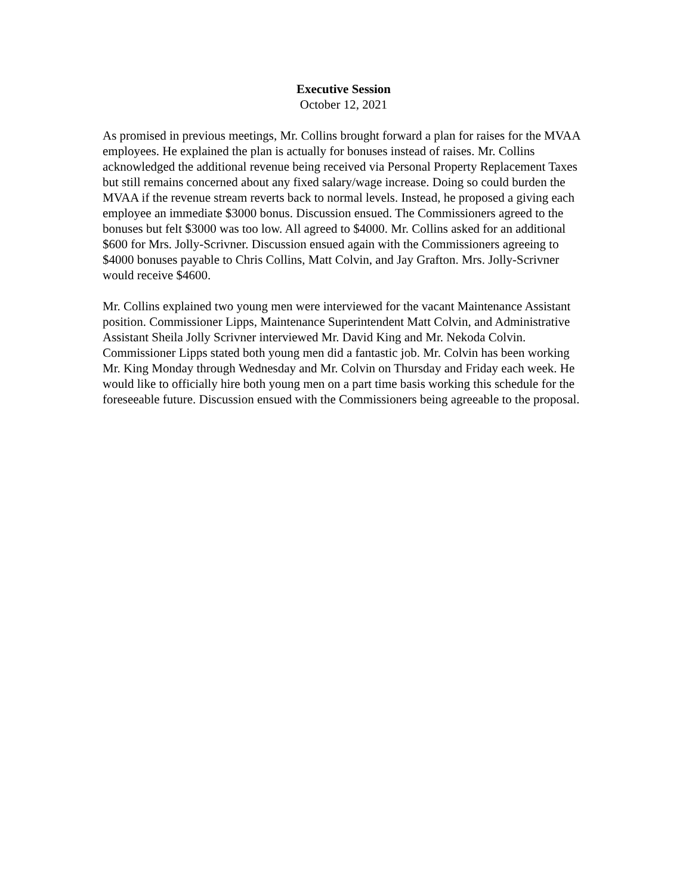Executive Session
October 12, 2021
As promised in previous meetings, Mr. Collins brought forward a plan for raises for the MVAA employees. He explained the plan is actually for bonuses instead of raises. Mr. Collins acknowledged the additional revenue being received via Personal Property Replacement Taxes but still remains concerned about any fixed salary/wage increase. Doing so could burden the MVAA if the revenue stream reverts back to normal levels. Instead, he proposed a giving each employee an immediate $3000 bonus. Discussion ensued. The Commissioners agreed to the bonuses but felt $3000 was too low. All agreed to $4000. Mr. Collins asked for an additional $600 for Mrs. Jolly-Scrivner. Discussion ensued again with the Commissioners agreeing to $4000 bonuses payable to Chris Collins, Matt Colvin, and Jay Grafton. Mrs. Jolly-Scrivner would receive $4600.
Mr. Collins explained two young men were interviewed for the vacant Maintenance Assistant position. Commissioner Lipps, Maintenance Superintendent Matt Colvin, and Administrative Assistant Sheila Jolly Scrivner interviewed Mr. David King and Mr. Nekoda Colvin. Commissioner Lipps stated both young men did a fantastic job. Mr. Colvin has been working Mr. King Monday through Wednesday and Mr. Colvin on Thursday and Friday each week. He would like to officially hire both young men on a part time basis working this schedule for the foreseeable future. Discussion ensued with the Commissioners being agreeable to the proposal.